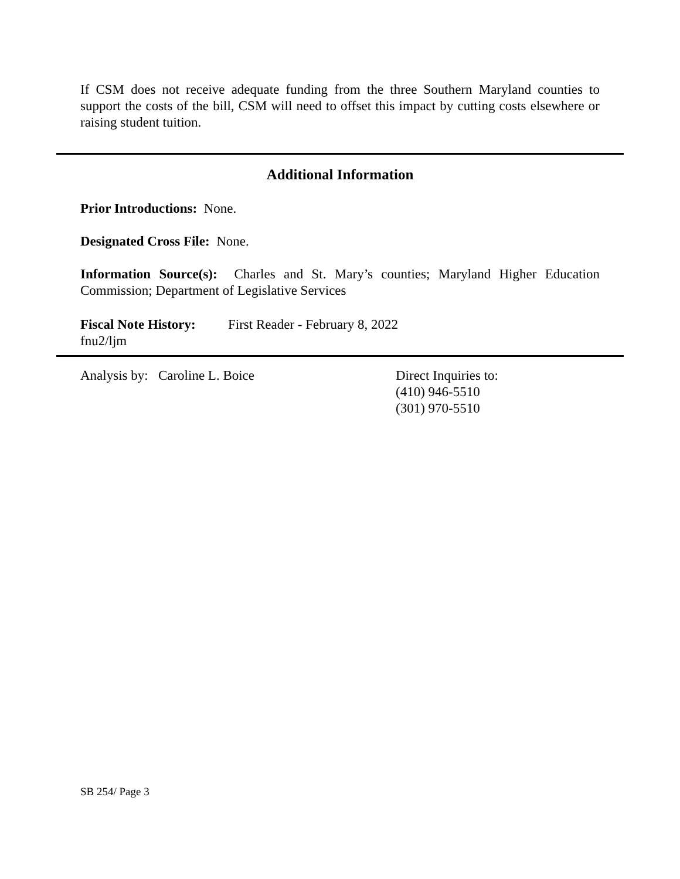If CSM does not receive adequate funding from the three Southern Maryland counties to support the costs of the bill, CSM will need to offset this impact by cutting costs elsewhere or raising student tuition.
Additional Information
Prior Introductions: None.
Designated Cross File: None.
Information Source(s): Charles and St. Mary’s counties; Maryland Higher Education Commission; Department of Legislative Services
Fiscal Note History:
First Reader - February 8, 2022
fnu2/ljm
Analysis by: Caroline L. Boice Direct Inquiries to:
(410) 946-5510
(301) 970-5510
SB 254/ Page 3